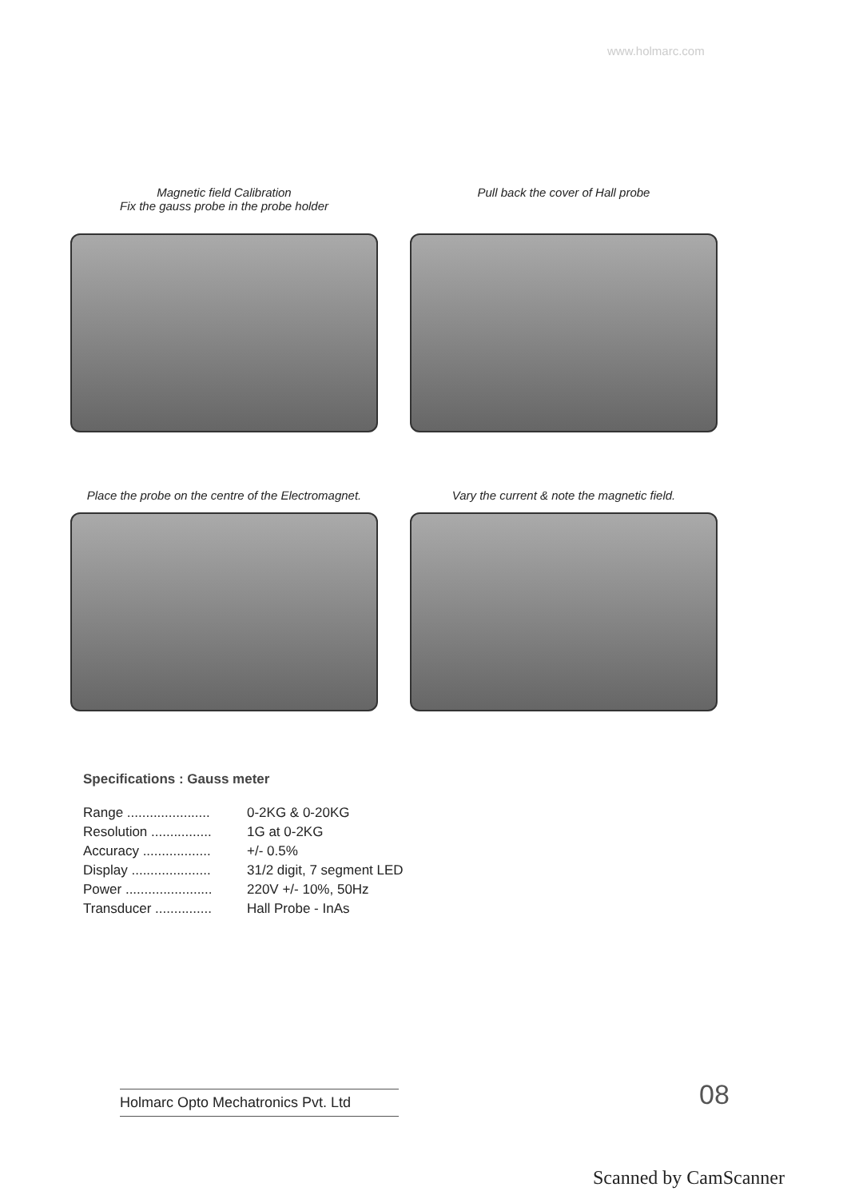www.holmarc.com
Magnetic field Calibration
Fix the gauss probe in the probe holder
Pull back the cover of Hall probe
Place the probe on the centre of the Electromagnet.
Vary the current & note the magnetic field.
Specifications : Gauss meter
| Range ...................... | 0-2KG & 0-20KG |
| Resolution ................ | 1G at 0-2KG |
| Accuracy .................. | +/- 0.5% |
| Display ..................... | 31/2 digit, 7 segment LED |
| Power ....................... | 220V +/- 10%, 50Hz |
| Transducer ............... | Hall Probe - InAs |
Holmarc Opto Mechatronics Pvt. Ltd
08
Scanned by CamScanner